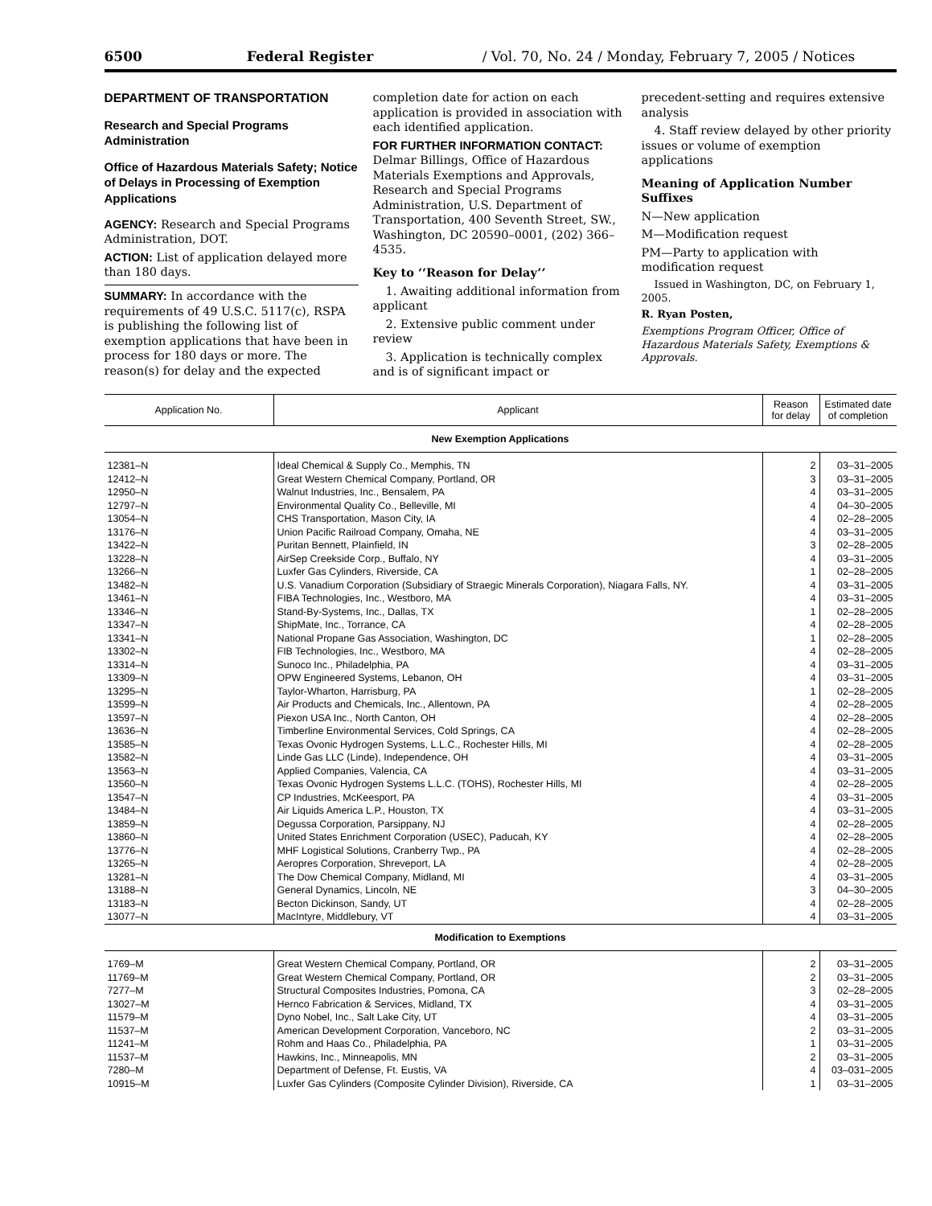6500 Federal Register / Vol. 70, No. 24 / Monday, February 7, 2005 / Notices
DEPARTMENT OF TRANSPORTATION
Research and Special Programs Administration
Office of Hazardous Materials Safety; Notice of Delays in Processing of Exemption Applications
AGENCY: Research and Special Programs Administration, DOT.
ACTION: List of application delayed more than 180 days.
SUMMARY: In accordance with the requirements of 49 U.S.C. 5117(c), RSPA is publishing the following list of exemption applications that have been in process for 180 days or more. The reason(s) for delay and the expected
completion date for action on each application is provided in association with each identified application.
FOR FURTHER INFORMATION CONTACT: Delmar Billings, Office of Hazardous Materials Exemptions and Approvals, Research and Special Programs Administration, U.S. Department of Transportation, 400 Seventh Street, SW., Washington, DC 20590–0001, (202) 366–4535.
Key to ‘‘Reason for Delay’’
1. Awaiting additional information from applicant
2. Extensive public comment under review
3. Application is technically complex and is of significant impact or
precedent-setting and requires extensive analysis
4. Staff review delayed by other priority issues or volume of exemption applications
Meaning of Application Number Suffixes
N—New application
M—Modification request
PM—Party to application with modification request
Issued in Washington, DC, on February 1, 2005.
R. Ryan Posten,
Exemptions Program Officer, Office of Hazardous Materials Safety, Exemptions & Approvals.
| Application No. | Applicant | Reason for delay | Estimated date of completion |
| --- | --- | --- | --- |
| New Exemption Applications | | | |
| 12381–N | Ideal Chemical & Supply Co., Memphis, TN | 2 | 03–31–2005 |
| 12412–N | Great Western Chemical Company, Portland, OR | 3 | 03–31–2005 |
| 12950–N | Walnut Industries, Inc., Bensalem, PA | 4 | 03–31–2005 |
| 12797–N | Environmental Quality Co., Belleville, MI | 4 | 04–30–2005 |
| 13054–N | CHS Transportation, Mason City, IA | 4 | 02–28–2005 |
| 13176–N | Union Pacific Railroad Company, Omaha, NE | 4 | 03–31–2005 |
| 13422–N | Puritan Bennett, Plainfield, IN | 3 | 02–28–2005 |
| 13228–N | AirSep Creekside Corp., Buffalo, NY | 4 | 03–31–2005 |
| 13266–N | Luxfer Gas Cylinders, Riverside, CA | 1 | 02–28–2005 |
| 13482–N | U.S. Vanadium Corporation (Subsidiary of Straegic Minerals Corporation), Niagara Falls, NY. | 4 | 03–31–2005 |
| 13461–N | FIBA Technologies, Inc., Westboro, MA | 4 | 03–31–2005 |
| 13346–N | Stand-By-Systems, Inc., Dallas, TX | 1 | 02–28–2005 |
| 13347–N | ShipMate, Inc., Torrance, CA | 4 | 02–28–2005 |
| 13341–N | National Propane Gas Association, Washington, DC | 1 | 02–28–2005 |
| 13302–N | FIB Technologies, Inc., Westboro, MA | 4 | 02–28–2005 |
| 13314–N | Sunoco Inc., Philadelphia, PA | 4 | 03–31–2005 |
| 13309–N | OPW Engineered Systems, Lebanon, OH | 4 | 03–31–2005 |
| 13295–N | Taylor-Wharton, Harrisburg, PA | 1 | 02–28–2005 |
| 13599–N | Air Products and Chemicals, Inc., Allentown, PA | 4 | 02–28–2005 |
| 13597–N | Piexon USA Inc., North Canton, OH | 4 | 02–28–2005 |
| 13636–N | Timberline Environmental Services, Cold Springs, CA | 4 | 02–28–2005 |
| 13585–N | Texas Ovonic Hydrogen Systems, L.L.C., Rochester Hills, MI | 4 | 02–28–2005 |
| 13582–N | Linde Gas LLC (Linde), Independence, OH | 4 | 03–31–2005 |
| 13563–N | Applied Companies, Valencia, CA | 4 | 03–31–2005 |
| 13560–N | Texas Ovonic Hydrogen Systems L.L.C. (TOHS), Rochester Hills, MI | 4 | 02–28–2005 |
| 13547–N | CP Industries, McKeesport, PA | 4 | 03–31–2005 |
| 13484–N | Air Liquids America L.P., Houston, TX | 4 | 03–31–2005 |
| 13859–N | Degussa Corporation, Parsippany, NJ | 4 | 02–28–2005 |
| 13860–N | United States Enrichment Corporation (USEC), Paducah, KY | 4 | 02–28–2005 |
| 13776–N | MHF Logistical Solutions, Cranberry Twp., PA | 4 | 02–28–2005 |
| 13265–N | Aeropres Corporation, Shreveport, LA | 4 | 02–28–2005 |
| 13281–N | The Dow Chemical Company, Midland, MI | 4 | 03–31–2005 |
| 13188–N | General Dynamics, Lincoln, NE | 3 | 04–30–2005 |
| 13183–N | Becton Dickinson, Sandy, UT | 4 | 02–28–2005 |
| 13077–N | MacIntyre, Middlebury, VT | 4 | 03–31–2005 |
| Modification to Exemptions | | | |
| 1769–M | Great Western Chemical Company, Portland, OR | 2 | 03–31–2005 |
| 11769–M | Great Western Chemical Company, Portland, OR | 2 | 03–31–2005 |
| 7277–M | Structural Composites Industries, Pomona, CA | 3 | 02–28–2005 |
| 13027–M | Hernco Fabrication & Services, Midland, TX | 4 | 03–31–2005 |
| 11579–M | Dyno Nobel, Inc., Salt Lake City, UT | 4 | 03–31–2005 |
| 11537–M | American Development Corporation, Vanceboro, NC | 2 | 03–31–2005 |
| 11241–M | Rohm and Haas Co., Philadelphia, PA | 1 | 03–31–2005 |
| 11537–M | Hawkins, Inc., Minneapolis, MN | 2 | 03–31–2005 |
| 7280–M | Department of Defense, Ft. Eustis, VA | 4 | 03–031–2005 |
| 10915–M | Luxfer Gas Cylinders (Composite Cylinder Division), Riverside, CA | 1 | 03–31–2005 |